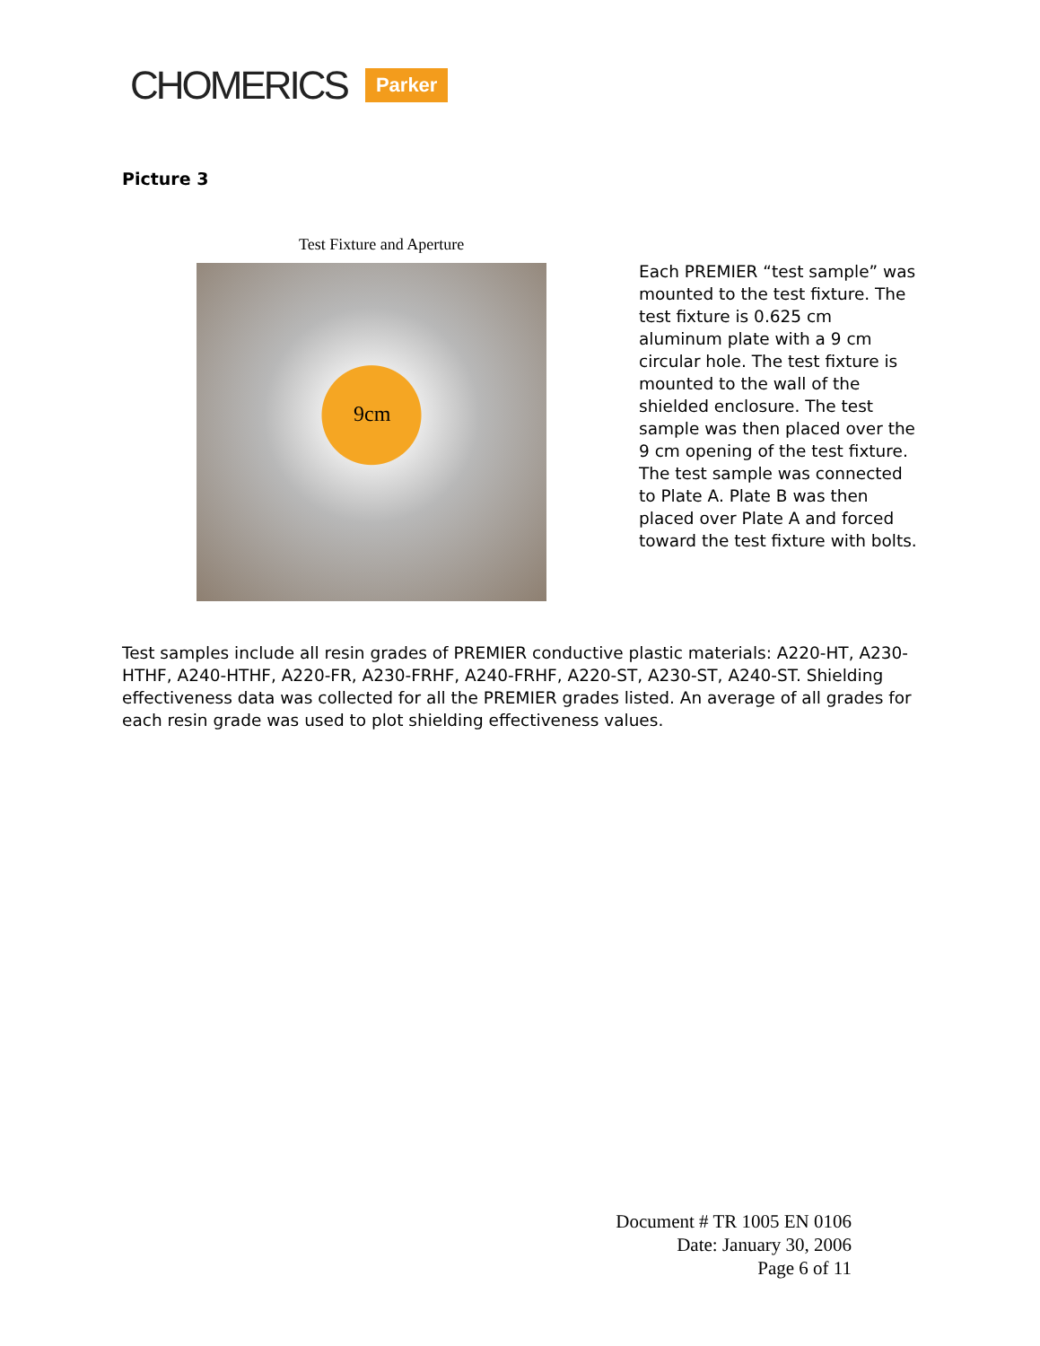CHOMERICS Parker
Picture 3
Test Fixture and Aperture
9cm
Each PREMIER “test sample” was mounted to the test fixture. The test fixture is 0.625 cm aluminum plate with a 9 cm circular hole. The test fixture is mounted to the wall of the shielded enclosure. The test sample was then placed over the 9 cm opening of the test fixture. The test sample was connected to Plate A. Plate B was then placed over Plate A and forced toward the test fixture with bolts.
Test samples include all resin grades of PREMIER conductive plastic materials: A220-HT, A230-HTHF, A240-HTHF, A220-FR, A230-FRHF, A240-FRHF, A220-ST, A230-ST, A240-ST. Shielding effectiveness data was collected for all the PREMIER grades listed. An average of all grades for each resin grade was used to plot shielding effectiveness values.
Document # TR 1005 EN 0106
Date: January 30, 2006
Page 6 of 11